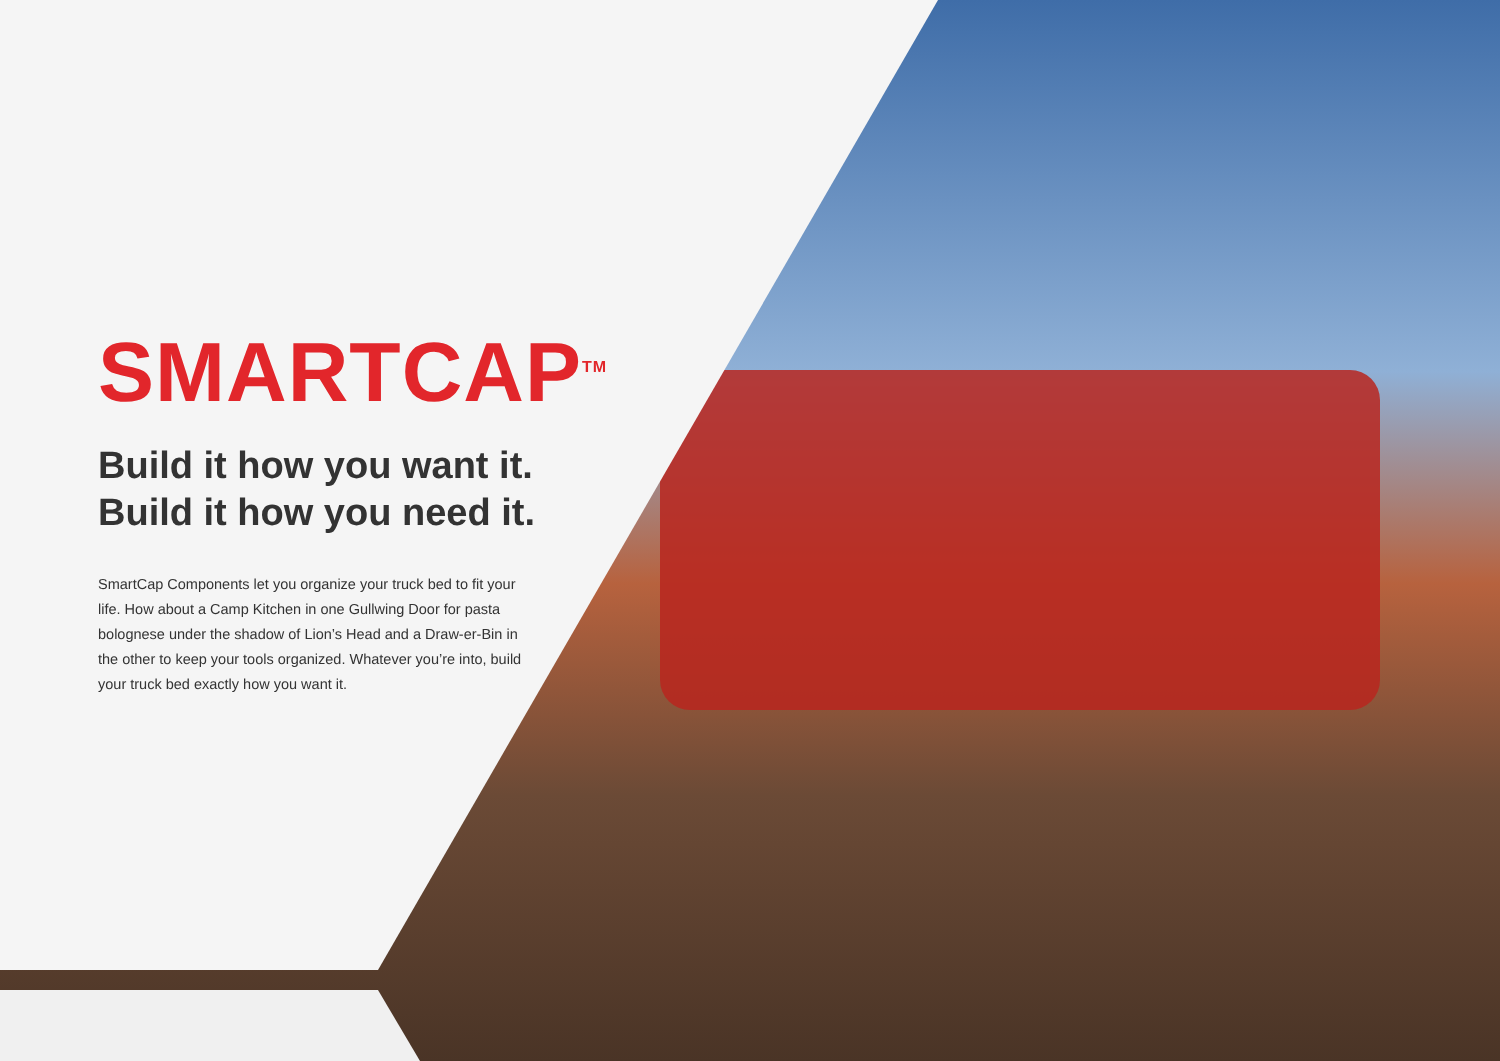SMARTCAP<sup>TM</sup>
Build it how you want it.
Build it how you need it.
SmartCap Components let you organize your truck bed to fit your life. How about a Camp Kitchen in one Gullwing Door for pasta bolognese under the shadow of Lion’s Head and a Draw-er-Bin in the other to keep your tools organized. Whatever you’re into, build your truck bed exactly how you want it.